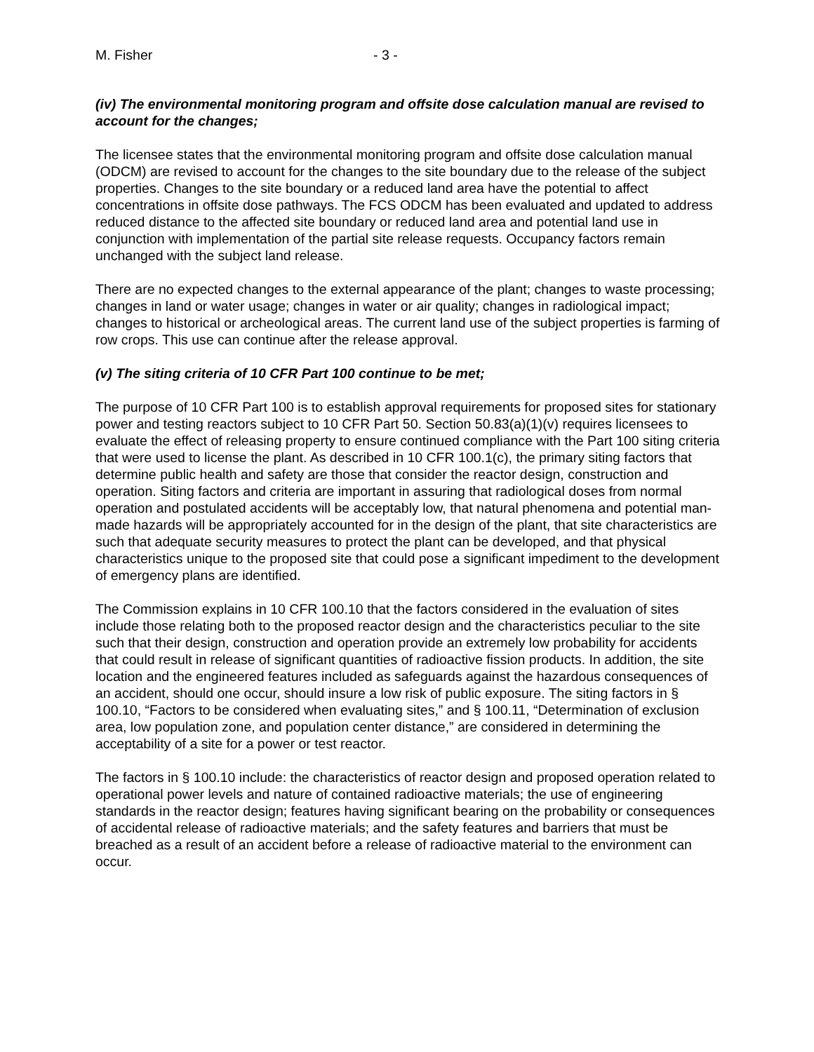M. Fisher - 3 -
(iv) The environmental monitoring program and offsite dose calculation manual are revised to account for the changes;
The licensee states that the environmental monitoring program and offsite dose calculation manual (ODCM) are revised to account for the changes to the site boundary due to the release of the subject properties. Changes to the site boundary or a reduced land area have the potential to affect concentrations in offsite dose pathways. The FCS ODCM has been evaluated and updated to address reduced distance to the affected site boundary or reduced land area and potential land use in conjunction with implementation of the partial site release requests. Occupancy factors remain unchanged with the subject land release.
There are no expected changes to the external appearance of the plant; changes to waste processing; changes in land or water usage; changes in water or air quality; changes in radiological impact; changes to historical or archeological areas. The current land use of the subject properties is farming of row crops. This use can continue after the release approval.
(v) The siting criteria of 10 CFR Part 100 continue to be met;
The purpose of 10 CFR Part 100 is to establish approval requirements for proposed sites for stationary power and testing reactors subject to 10 CFR Part 50. Section 50.83(a)(1)(v) requires licensees to evaluate the effect of releasing property to ensure continued compliance with the Part 100 siting criteria that were used to license the plant. As described in 10 CFR 100.1(c), the primary siting factors that determine public health and safety are those that consider the reactor design, construction and operation. Siting factors and criteria are important in assuring that radiological doses from normal operation and postulated accidents will be acceptably low, that natural phenomena and potential man-made hazards will be appropriately accounted for in the design of the plant, that site characteristics are such that adequate security measures to protect the plant can be developed, and that physical characteristics unique to the proposed site that could pose a significant impediment to the development of emergency plans are identified.
The Commission explains in 10 CFR 100.10 that the factors considered in the evaluation of sites include those relating both to the proposed reactor design and the characteristics peculiar to the site such that their design, construction and operation provide an extremely low probability for accidents that could result in release of significant quantities of radioactive fission products. In addition, the site location and the engineered features included as safeguards against the hazardous consequences of an accident, should one occur, should insure a low risk of public exposure. The siting factors in § 100.10, “Factors to be considered when evaluating sites,” and § 100.11, “Determination of exclusion area, low population zone, and population center distance,” are considered in determining the acceptability of a site for a power or test reactor.
The factors in § 100.10 include: the characteristics of reactor design and proposed operation related to operational power levels and nature of contained radioactive materials; the use of engineering standards in the reactor design; features having significant bearing on the probability or consequences of accidental release of radioactive materials; and the safety features and barriers that must be breached as a result of an accident before a release of radioactive material to the environment can occur.